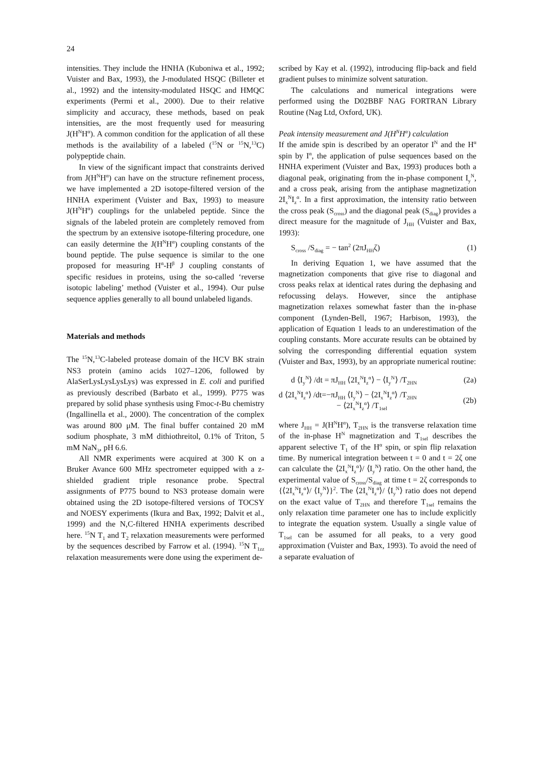24
intensities. They include the HNHA (Kuboniwa et al., 1992; Vuister and Bax, 1993), the J-modulated HSQC (Billeter et al., 1992) and the intensity-modulated HSQC and HMQC experiments (Permi et al., 2000). Due to their relative simplicity and accuracy, these methods, based on peak intensities, are the most frequently used for measuring J(H<sup>N</sup>H<sup>α</sup>). A common condition for the application of all these methods is the availability of a labeled (<sup>15</sup>N or <sup>15</sup>N,<sup>13</sup>C) polypeptide chain.
In view of the significant impact that constraints derived from J(H<sup>N</sup>H<sup>α</sup>) can have on the structure refinement process, we have implemented a 2D isotope-filtered version of the HNHA experiment (Vuister and Bax, 1993) to measure J(H<sup>N</sup>H<sup>α</sup>) couplings for the unlabeled peptide. Since the signals of the labeled protein are completely removed from the spectrum by an extensive isotope-filtering procedure, one can easily determine the J(H<sup>N</sup>H<sup>α</sup>) coupling constants of the bound peptide. The pulse sequence is similar to the one proposed for measuring H<sup>α</sup>-H<sup>β</sup> J coupling constants of specific residues in proteins, using the so-called ‘reverse isotopic labeling’ method (Vuister et al., 1994). Our pulse sequence applies generally to all bound unlabeled ligands.
Materials and methods
The <sup>15</sup>N,<sup>13</sup>C-labeled protease domain of the HCV BK strain NS3 protein (amino acids 1027–1206, followed by AlaSerLysLysLysLys) was expressed in E. coli and purified as previously described (Barbato et al., 1999). P775 was prepared by solid phase synthesis using Fmoc-t-Bu chemistry (Ingallinella et al., 2000). The concentration of the complex was around 800 μM. The final buffer contained 20 mM sodium phosphate, 3 mM dithiothreitol, 0.1% of Triton, 5 mM NaN<sub>3</sub>, pH 6.6.
All NMR experiments were acquired at 300 K on a Bruker Avance 600 MHz spectrometer equipped with a z-shielded gradient triple resonance probe. Spectral assignments of P775 bound to NS3 protease domain were obtained using the 2D isotope-filtered versions of TOCSY and NOESY experiments (Ikura and Bax, 1992; Dalvit et al., 1999) and the N,C-filtered HNHA experiments described here. <sup>15</sup>N T<sub>1</sub> and T<sub>2</sub> relaxation measurements were performed by the sequences described by Farrow et al. (1994). <sup>15</sup>N T<sub>1zz</sub> relaxation measurements were done using the experiment de-
scribed by Kay et al. (1992), introducing flip-back and field gradient pulses to minimize solvent saturation.
The calculations and numerical integrations were performed using the D02BBF NAG FORTRAN Library Routine (Nag Ltd, Oxford, UK).
Peak intensity measurement and J(H<sup>N</sup>H<sup>α</sup>) calculation
If the amide spin is described by an operator I<sup>N</sup> and the H<sup>α</sup> spin by I<sup>α</sup>, the application of pulse sequences based on the HNHA experiment (Vuister and Bax, 1993) produces both a diagonal peak, originating from the in-phase component I<sub>y</sub><sup>N</sup>, and a cross peak, arising from the antiphase magnetization 2I<sub>x</sub><sup>N</sup>I<sub>z</sub><sup>α</sup>. In a first approximation, the intensity ratio between the cross peak (S<sub>cross</sub>) and the diagonal peak (S<sub>diag</sub>) provides a direct measure for the magnitude of J<sub>HH</sub> (Vuister and Bax, 1993):
S<sub>cross</sub> /S<sub>diag</sub> = − tan<sup>2</sup> (2πJ<sub>HH</sub>ζ) (1)
In deriving Equation 1, we have assumed that the magnetization components that give rise to diagonal and cross peaks relax at identical rates during the dephasing and refocussing delays. However, since the antiphase magnetization relaxes somewhat faster than the in-phase component (Lynden-Bell, 1967; Harbison, 1993), the application of Equation 1 leads to an underestimation of the coupling constants. More accurate results can be obtained by solving the corresponding differential equation system (Vuister and Bax, 1993), by an appropriate numerical routine:
d ⟨I<sub>y</sub><sup>N</sup>⟩ /dt = πJ<sub>HH</sub> ⟨2I<sub>x</sub><sup>N</sup>I<sub>z</sub><sup>α</sup>⟩ − ⟨I<sub>y</sub><sup>N</sup>⟩ /T<sub>2HN</sub> (2a)
d ⟨2I<sub>x</sub><sup>N</sup>I<sub>z</sub><sup>α</sup>⟩ /dt=−πJ<sub>HH</sub> ⟨I<sub>y</sub><sup>N</sup>⟩ − ⟨2I<sub>x</sub><sup>N</sup>I<sub>z</sub><sup>α</sup>⟩ /T<sub>2HN</sub>
− ⟨2I<sub>x</sub><sup>N</sup>I<sub>z</sub><sup>α</sup>⟩ /T<sub>1sel</sub> (2b)
where J<sub>HH</sub> = J(H<sup>N</sup>H<sup>α</sup>), T<sub>2HN</sub> is the transverse relaxation time of the in-phase H<sup>N</sup> magnetization and T<sub>1sel</sub> describes the apparent selective T<sub>1</sub> of the H<sup>α</sup> spin, or spin flip relaxation time. By numerical integration between t = 0 and t = 2ζ one can calculate the ⟨2I<sub>x</sub><sup>N</sup>I<sub>z</sub><sup>α</sup>⟩/ ⟨I<sub>y</sub><sup>N</sup>⟩ ratio. On the other hand, the experimental value of S<sub>cross</sub>/S<sub>diag</sub> at time t = 2ζ corresponds to {⟨2I<sub>x</sub><sup>N</sup>I<sub>z</sub><sup>α</sup>⟩/ ⟨I<sub>y</sub><sup>N</sup>⟩}<sup>2</sup>. The ⟨2I<sub>x</sub><sup>N</sup>I<sub>z</sub><sup>α</sup>⟩/ ⟨I<sub>y</sub><sup>N</sup>⟩ ratio does not depend on the exact value of T<sub>2HN</sub> and therefore T<sub>1sel</sub> remains the only relaxation time parameter one has to include explicitly to integrate the equation system. Usually a single value of T<sub>1sel</sub> can be assumed for all peaks, to a very good approximation (Vuister and Bax, 1993). To avoid the need of a separate evaluation of